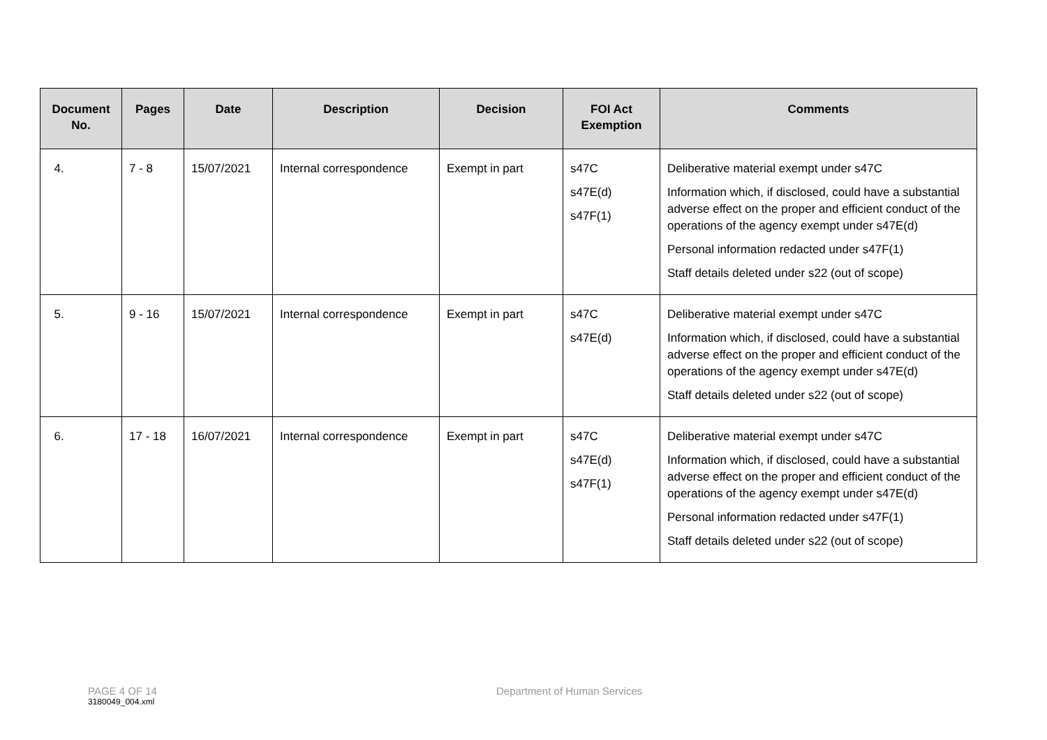| Document No. | Pages | Date | Description | Decision | FOI Act Exemption | Comments |
| --- | --- | --- | --- | --- | --- | --- |
| 4. | 7 - 8 | 15/07/2021 | Internal correspondence | Exempt in part | s47C s47E(d) s47F(1) | Deliberative material exempt under s47C Information which, if disclosed, could have a substantial adverse effect on the proper and efficient conduct of the operations of the agency exempt under s47E(d) Personal information redacted under s47F(1) Staff details deleted under s22 (out of scope) |
| 5. | 9 - 16 | 15/07/2021 | Internal correspondence | Exempt in part | s47C s47E(d) | Deliberative material exempt under s47C Information which, if disclosed, could have a substantial adverse effect on the proper and efficient conduct of the operations of the agency exempt under s47E(d) Staff details deleted under s22 (out of scope) |
| 6. | 17 - 18 | 16/07/2021 | Internal correspondence | Exempt in part | s47C s47E(d) s47F(1) | Deliberative material exempt under s47C Information which, if disclosed, could have a substantial adverse effect on the proper and efficient conduct of the operations of the agency exempt under s47E(d) Personal information redacted under s47F(1) Staff details deleted under s22 (out of scope) |
PAGE 4 OF 14 Department of Human Services 3180049_004.xml